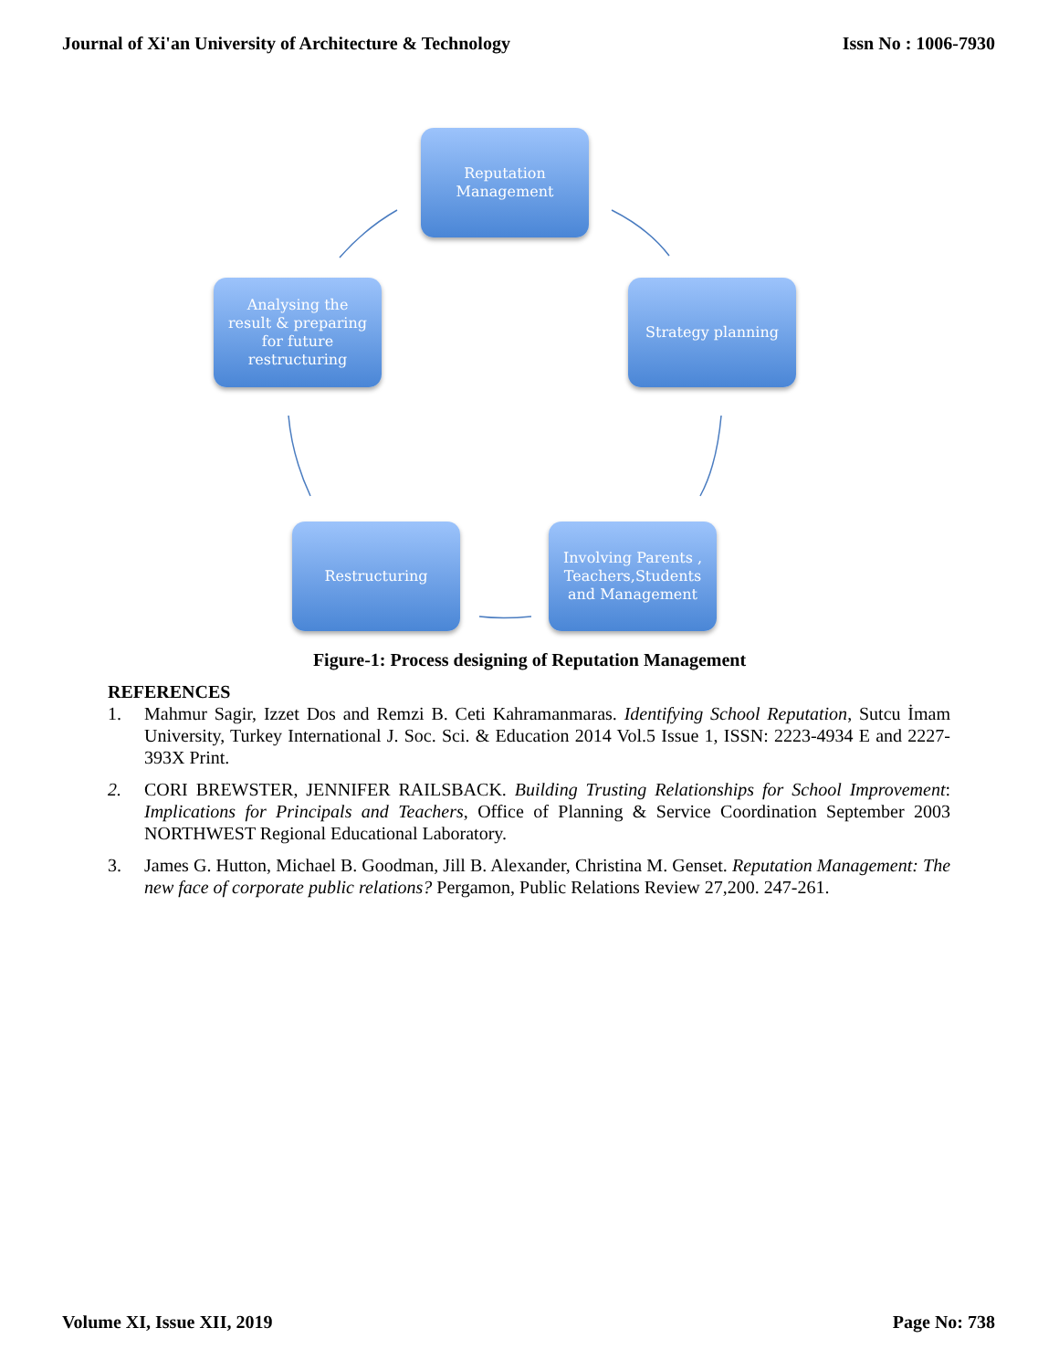Journal of Xi'an University of Architecture & Technology Issn No : 1006-7930
Reputation
Management
Strategy planning
Involving Parents ,
Teachers,Students
and Management
Restructuring
Analysing the
result & preparing
for future
restructuring
Figure-1: Process designing of Reputation Management
REFERENCES
1. Mahmur Sagir, Izzet Dos and Remzi B. Ceti Kahramanmaras. Identifying School Reputation, Sutcu İmam University, Turkey International J. Soc. Sci. & Education 2014 Vol.5 Issue 1, ISSN: 2223-4934 E and 2227-393X Print.
2. CORI BREWSTER, JENNIFER RAILSBACK. Building Trusting Relationships for School Improvement: Implications for Principals and Teachers, Office of Planning & Service Coordination September 2003 NORTHWEST Regional Educational Laboratory.
3. James G. Hutton, Michael B. Goodman, Jill B. Alexander, Christina M. Genset. Reputation Management: The new face of corporate public relations? Pergamon, Public Relations Review 27,200. 247-261.
Volume XI, Issue XII, 2019 Page No: 738